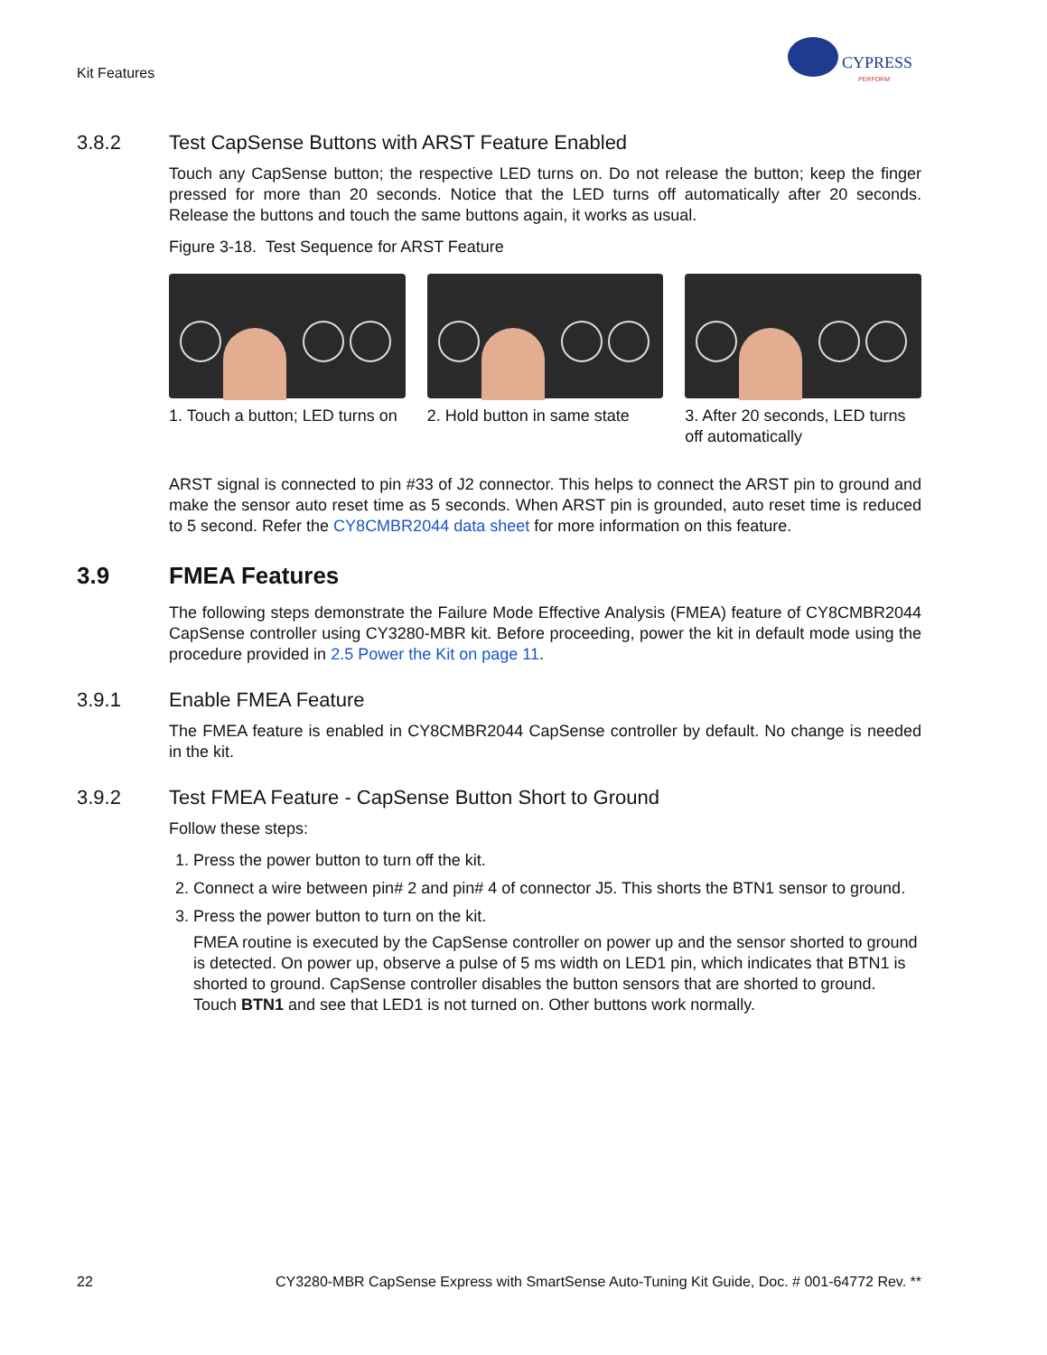Kit Features
CYPRESS
PERFORM
3.8.2 Test CapSense Buttons with ARST Feature Enabled
Touch any CapSense button; the respective LED turns on. Do not release the button; keep the finger pressed for more than 20 seconds. Notice that the LED turns off automatically after 20 seconds. Release the buttons and touch the same buttons again, it works as usual.
Figure 3-18. Test Sequence for ARST Feature
1. Touch a button; LED turns on
2. Hold button in same state
3. After 20 seconds, LED turns off automatically
ARST signal is connected to pin #33 of J2 connector. This helps to connect the ARST pin to ground and make the sensor auto reset time as 5 seconds. When ARST pin is grounded, auto reset time is reduced to 5 second. Refer the CY8CMBR2044 data sheet for more information on this feature.
3.9 FMEA Features
The following steps demonstrate the Failure Mode Effective Analysis (FMEA) feature of CY8CMBR2044 CapSense controller using CY3280-MBR kit. Before proceeding, power the kit in default mode using the procedure provided in 2.5 Power the Kit on page 11.
3.9.1 Enable FMEA Feature
The FMEA feature is enabled in CY8CMBR2044 CapSense controller by default. No change is needed in the kit.
3.9.2 Test FMEA Feature - CapSense Button Short to Ground
Follow these steps:
1. Press the power button to turn off the kit.
2. Connect a wire between pin# 2 and pin# 4 of connector J5. This shorts the BTN1 sensor to ground.
3. Press the power button to turn on the kit.
FMEA routine is executed by the CapSense controller on power up and the sensor shorted to ground is detected. On power up, observe a pulse of 5 ms width on LED1 pin, which indicates that BTN1 is shorted to ground. CapSense controller disables the button sensors that are shorted to ground. Touch BTN1 and see that LED1 is not turned on. Other buttons work normally.
22 CY3280-MBR CapSense Express with SmartSense Auto-Tuning Kit Guide, Doc. # 001-64772 Rev. **